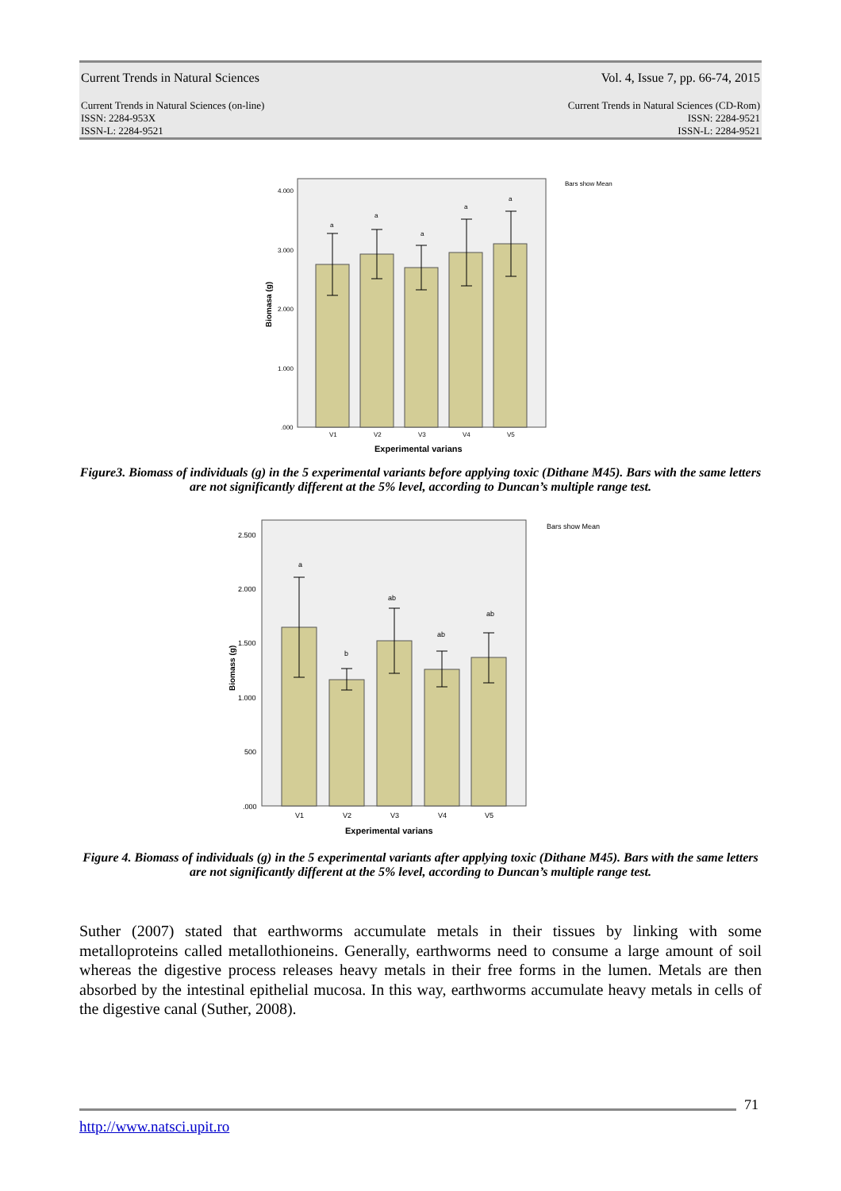Current Trends in Natural Sciences Vol. 4, Issue 7, pp. 66-74, 2015
Current Trends in Natural Sciences (on-line)
ISSN: 2284-953X
ISSN-L: 2284-9521 Current Trends in Natural Sciences (CD-Rom)
ISSN: 2284-9521
ISSN-L: 2284-9521
Bars show Mean
4.000
3.000
2.000
1.000
.000
a
a
a
a
a
V1
V2
V3
V4
V5
Experimental varians
Biomasa (g)
Figure3. Biomass of individuals (g) in the 5 experimental variants before applying toxic (Dithane M45). Bars with the same letters are not significantly different at the 5% level, according to Duncan’s multiple range test.
Bars show Mean
2.500
2.000
1.500
1.000
500
.000
a
b
ab
ab
ab
V1
V2
V3
V4
V5
Experimental varians
Biomass (g)
Figure 4. Biomass of individuals (g) in the 5 experimental variants after applying toxic (Dithane M45). Bars with the same letters are not significantly different at the 5% level, according to Duncan’s multiple range test.
Suther (2007) stated that earthworms accumulate metals in their tissues by linking with some metalloproteins called metallothioneins. Generally, earthworms need to consume a large amount of soil whereas the digestive process releases heavy metals in their free forms in the lumen. Metals are then absorbed by the intestinal epithelial mucosa. In this way, earthworms accumulate heavy metals in cells of the digestive canal (Suther, 2008).
71
http://www.natsci.upit.ro